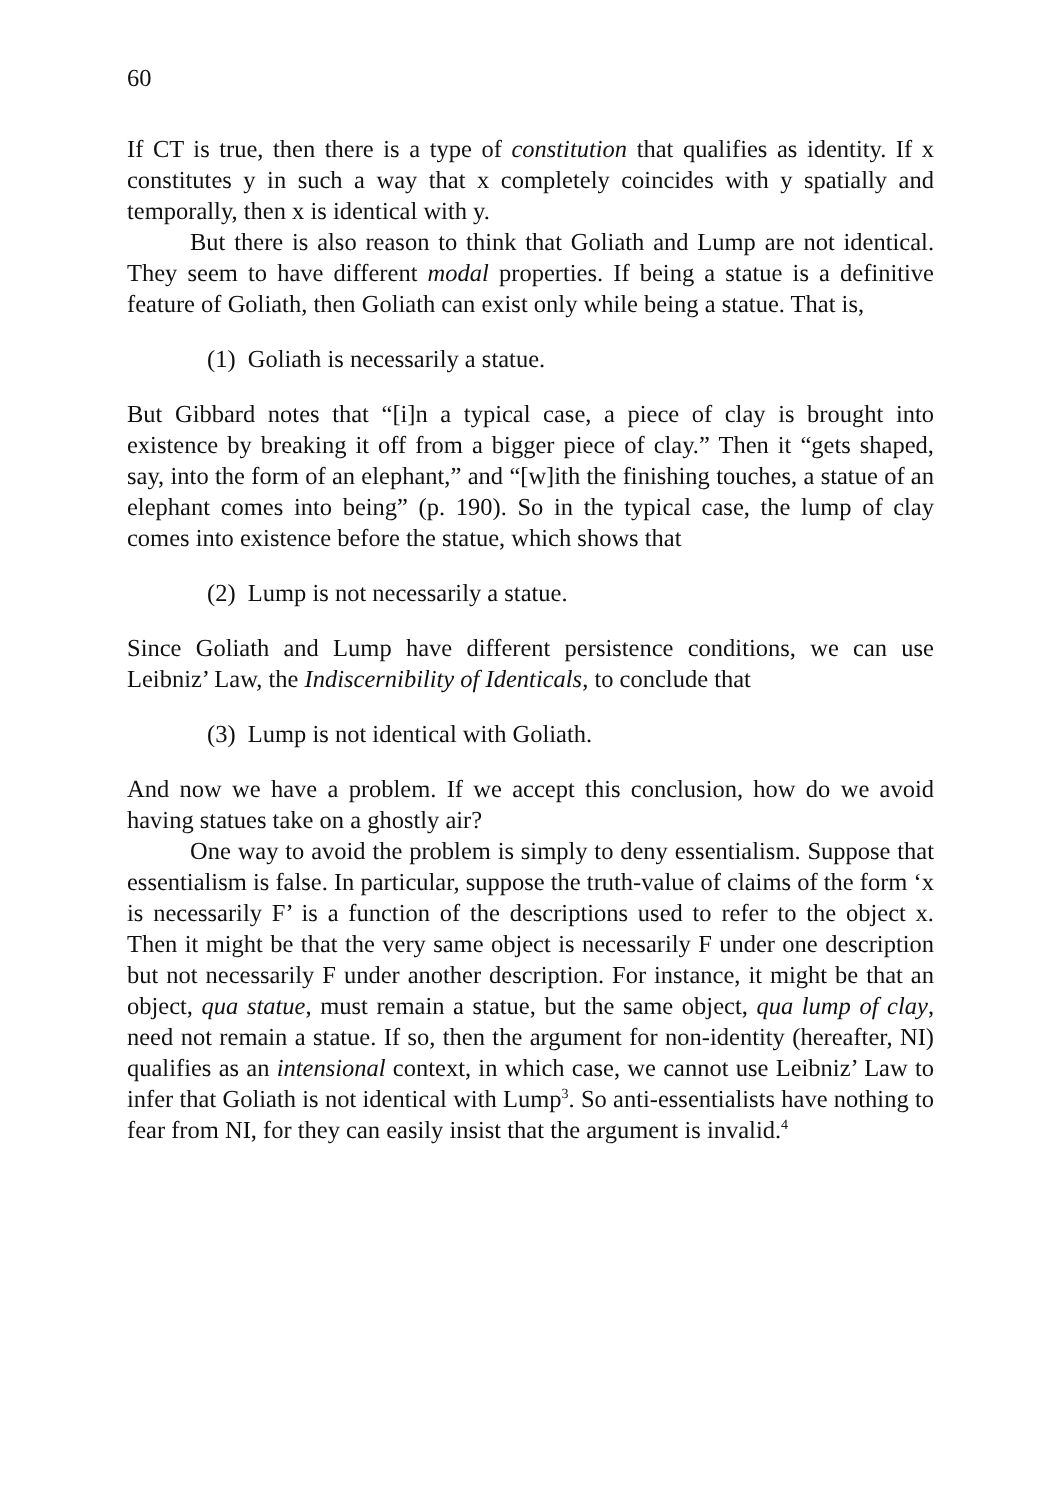60
If CT is true, then there is a type of constitution that qualifies as identity. If x constitutes y in such a way that x completely coincides with y spatially and temporally, then x is identical with y.
But there is also reason to think that Goliath and Lump are not identical. They seem to have different modal properties. If being a statue is a definitive feature of Goliath, then Goliath can exist only while being a statue. That is,
(1) Goliath is necessarily a statue.
But Gibbard notes that “[i]n a typical case, a piece of clay is brought into existence by breaking it off from a bigger piece of clay.” Then it “gets shaped, say, into the form of an elephant,” and “[w]ith the finishing touches, a statue of an elephant comes into being” (p. 190). So in the typical case, the lump of clay comes into existence before the statue, which shows that
(2) Lump is not necessarily a statue.
Since Goliath and Lump have different persistence conditions, we can use Leibniz’ Law, the Indiscernibility of Identicals, to conclude that
(3) Lump is not identical with Goliath.
And now we have a problem. If we accept this conclusion, how do we avoid having statues take on a ghostly air?
One way to avoid the problem is simply to deny essentialism. Suppose that essentialism is false. In particular, suppose the truth-value of claims of the form ‘x is necessarily F’ is a function of the descriptions used to refer to the object x. Then it might be that the very same object is necessarily F under one description but not necessarily F under another description. For instance, it might be that an object, qua statue, must remain a statue, but the same object, qua lump of clay, need not remain a statue. If so, then the argument for non-identity (hereafter, NI) qualifies as an intensional context, in which case, we cannot use Leibniz’ Law to infer that Goliath is not identical with Lump<sup>3</sup>. So anti-essentialists have nothing to fear from NI, for they can easily insist that the argument is invalid.<sup>4</sup>